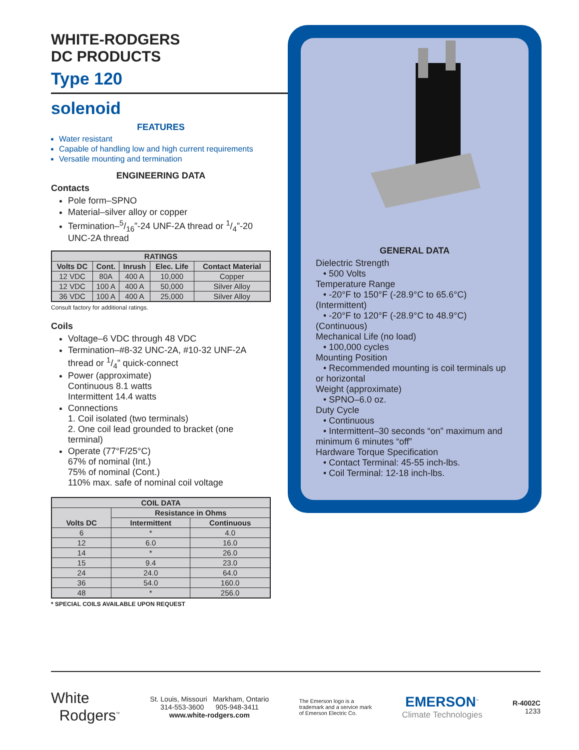WHITE-RODGERS
DC PRODUCTS
Type 120
solenoid
FEATURES
Water resistant
Capable of handling low and high current requirements
Versatile mounting and termination
ENGINEERING DATA
Contacts
Pole form–SPNO
Material–silver alloy or copper
Termination–5/16”-24 UNF-2A thread or 1/4”-20 UNC-2A thread
| RATINGS | | | | |
| --- | --- | --- | --- | --- |
| Volts DC | Cont. | Inrush | Elec. Life | Contact Material |
| 12 VDC | 80A | 400 A | 10,000 | Copper |
| 12 VDC | 100 A | 400 A | 50,000 | Silver Alloy |
| 36 VDC | 100 A | 400 A | 25,000 | Silver Alloy |
Consult factory for additional ratings.
Coils
Voltage–6 VDC through 48 VDC
Termination–#8-32 UNC-2A, #10-32 UNF-2A thread or 1/4” quick-connect
Power (approximate)
Continuous 8.1 watts
Intermittent 14.4 watts
Connections
1. Coil isolated (two terminals)
2. One coil lead grounded to bracket (one terminal)
Operate (77°F/25°C)
67% of nominal (Int.)
75% of nominal (Cont.)
110% max. safe of nominal coil voltage
| COIL DATA | | |
| --- | --- | --- |
| Volts DC | Resistance in Ohms | |
| | Intermittent | Continuous |
| 6 | * | 4.0 |
| 12 | 6.0 | 16.0 |
| 14 | * | 26.0 |
| 15 | 9.4 | 23.0 |
| 24 | 24.0 | 64.0 |
| 36 | 54.0 | 160.0 |
| 48 | * | 256.0 |
* SPECIAL COILS AVAILABLE UPON REQUEST
GENERAL DATA
Dielectric Strength
• 500 Volts
Temperature Range
• -20°F to 150°F (-28.9°C to 65.6°C) (Intermittent)
• -20°F to 120°F (-28.9°C to 48.9°C) (Continuous)
Mechanical Life (no load)
• 100,000 cycles
Mounting Position
• Recommended mounting is coil terminals up or horizontal
Weight (approximate)
• SPNO–6.0 oz.
Duty Cycle
• Continuous
• Intermittent–30 seconds “on” maximum and minimum 6 minutes “off”
Hardware Torque Specification
• Contact Terminal: 45-55 inch-lbs.
• Coil Terminal: 12-18 inch-lbs.
White
Rodgers<sup>™</sup>
St. Louis, Missouri Markham, Ontario
314-553-3600 905-948-3411
www.white-rodgers.com
The Emerson logo is a
trademark and a service mark
of Emerson Electric Co.
EMERSON<sup>™</sup>
Climate Technologies
R-4002C
1233